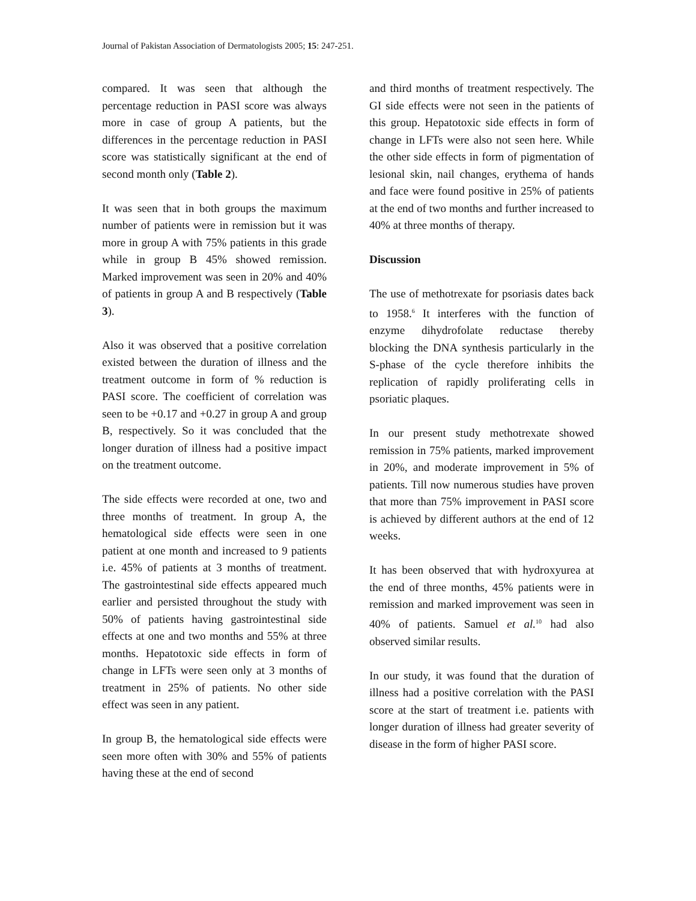Journal of Pakistan Association of Dermatologists 2005; 15: 247-251.
compared. It was seen that although the percentage reduction in PASI score was always more in case of group A patients, but the differences in the percentage reduction in PASI score was statistically significant at the end of second month only (Table 2).
It was seen that in both groups the maximum number of patients were in remission but it was more in group A with 75% patients in this grade while in group B 45% showed remission. Marked improvement was seen in 20% and 40% of patients in group A and B respectively (Table 3).
Also it was observed that a positive correlation existed between the duration of illness and the treatment outcome in form of % reduction is PASI score. The coefficient of correlation was seen to be +0.17 and +0.27 in group A and group B, respectively. So it was concluded that the longer duration of illness had a positive impact on the treatment outcome.
The side effects were recorded at one, two and three months of treatment. In group A, the hematological side effects were seen in one patient at one month and increased to 9 patients i.e. 45% of patients at 3 months of treatment. The gastrointestinal side effects appeared much earlier and persisted throughout the study with 50% of patients having gastrointestinal side effects at one and two months and 55% at three months. Hepatotoxic side effects in form of change in LFTs were seen only at 3 months of treatment in 25% of patients. No other side effect was seen in any patient.
In group B, the hematological side effects were seen more often with 30% and 55% of patients having these at the end of second
and third months of treatment respectively. The GI side effects were not seen in the patients of this group. Hepatotoxic side effects in form of change in LFTs were also not seen here. While the other side effects in form of pigmentation of lesional skin, nail changes, erythema of hands and face were found positive in 25% of patients at the end of two months and further increased to 40% at three months of therapy.
Discussion
The use of methotrexate for psoriasis dates back to 1958.<sup>6</sup> It interferes with the function of enzyme dihydrofolate reductase thereby blocking the DNA synthesis particularly in the S-phase of the cycle therefore inhibits the replication of rapidly proliferating cells in psoriatic plaques.
In our present study methotrexate showed remission in 75% patients, marked improvement in 20%, and moderate improvement in 5% of patients. Till now numerous studies have proven that more than 75% improvement in PASI score is achieved by different authors at the end of 12 weeks.
It has been observed that with hydroxyurea at the end of three months, 45% patients were in remission and marked improvement was seen in 40% of patients. Samuel et al.<sup>10</sup> had also observed similar results.
In our study, it was found that the duration of illness had a positive correlation with the PASI score at the start of treatment i.e. patients with longer duration of illness had greater severity of disease in the form of higher PASI score.